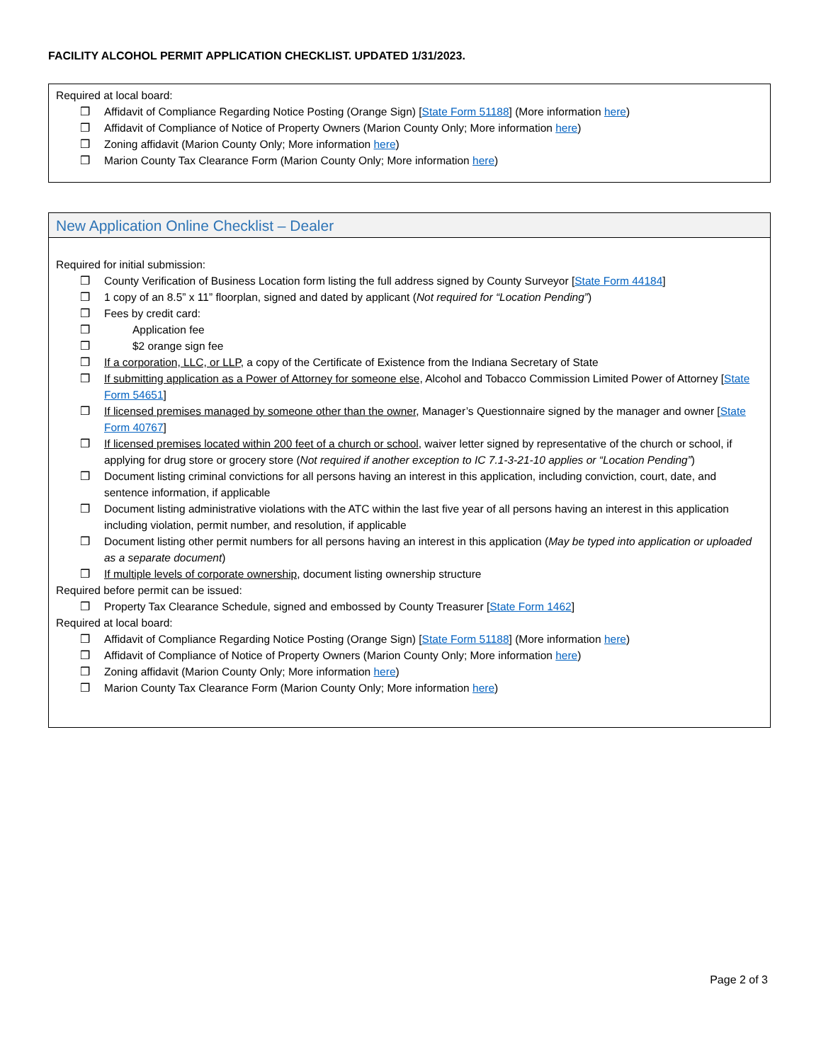FACILITY ALCOHOL PERMIT APPLICATION CHECKLIST. UPDATED 1/31/2023.
Required at local board:
❒ Affidavit of Compliance Regarding Notice Posting (Orange Sign) [State Form 51188] (More information here)
❒ Affidavit of Compliance of Notice of Property Owners (Marion County Only; More information here)
❒ Zoning affidavit (Marion County Only; More information here)
❒ Marion County Tax Clearance Form (Marion County Only; More information here)
New Application Online Checklist – Dealer
Required for initial submission:
❒ County Verification of Business Location form listing the full address signed by County Surveyor [State Form 44184]
❒ 1 copy of an 8.5” x 11” floorplan, signed and dated by applicant (Not required for “Location Pending”)
❒ Fees by credit card:
❒ Application fee
❒ $2 orange sign fee
❒ If a corporation, LLC, or LLP, a copy of the Certificate of Existence from the Indiana Secretary of State
❒ If submitting application as a Power of Attorney for someone else, Alcohol and Tobacco Commission Limited Power of Attorney [State Form 54651]
❒ If licensed premises managed by someone other than the owner, Manager’s Questionnaire signed by the manager and owner [State Form 40767]
❒ If licensed premises located within 200 feet of a church or school, waiver letter signed by representative of the church or school, if applying for drug store or grocery store (Not required if another exception to IC 7.1-3-21-10 applies or “Location Pending”)
❒ Document listing criminal convictions for all persons having an interest in this application, including conviction, court, date, and sentence information, if applicable
❒ Document listing administrative violations with the ATC within the last five year of all persons having an interest in this application including violation, permit number, and resolution, if applicable
❒ Document listing other permit numbers for all persons having an interest in this application (May be typed into application or uploaded as a separate document)
❒ If multiple levels of corporate ownership, document listing ownership structure
Required before permit can be issued:
❒ Property Tax Clearance Schedule, signed and embossed by County Treasurer [State Form 1462]
Required at local board:
❒ Affidavit of Compliance Regarding Notice Posting (Orange Sign) [State Form 51188] (More information here)
❒ Affidavit of Compliance of Notice of Property Owners (Marion County Only; More information here)
❒ Zoning affidavit (Marion County Only; More information here)
❒ Marion County Tax Clearance Form (Marion County Only; More information here)
Page 2 of 3